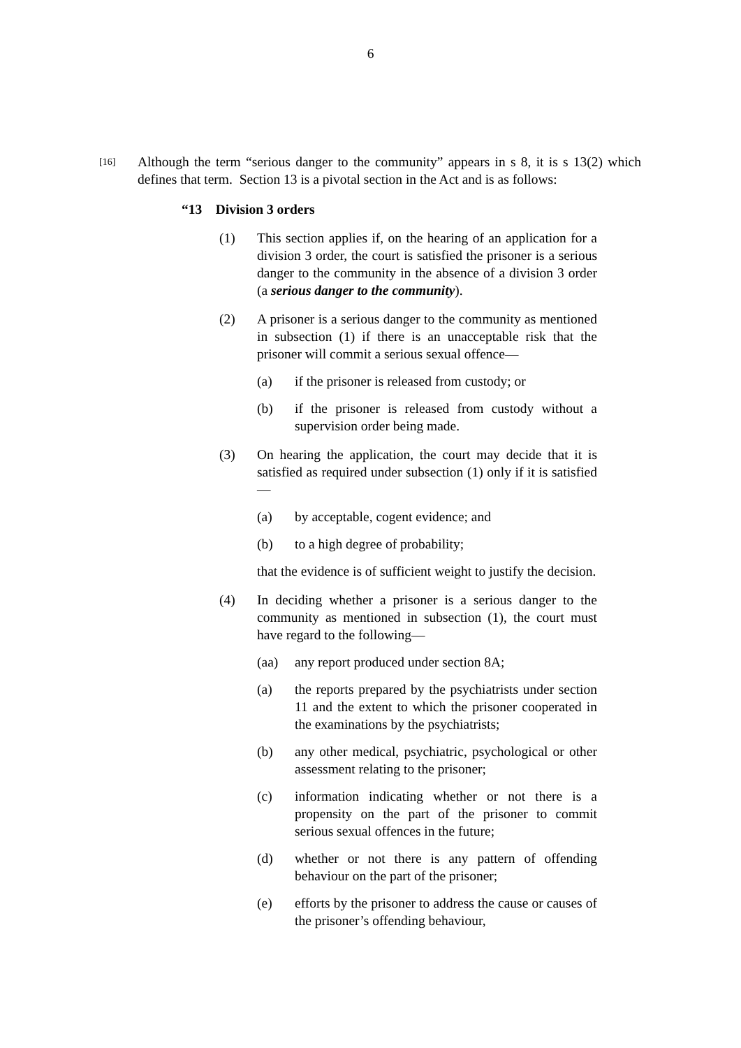6
[16]
Although the term “serious danger to the community” appears in s 8, it is s 13(2) which defines that term. Section 13 is a pivotal section in the Act and is as follows:
“13 Division 3 orders
(1) This section applies if, on the hearing of an application for a division 3 order, the court is satisfied the prisoner is a serious danger to the community in the absence of a division 3 order (a serious danger to the community).
(2) A prisoner is a serious danger to the community as mentioned in subsection (1) if there is an unacceptable risk that the prisoner will commit a serious sexual offence—
(a) if the prisoner is released from custody; or
(b) if the prisoner is released from custody without a supervision order being made.
(3) On hearing the application, the court may decide that it is satisfied as required under subsection (1) only if it is satisfied—
(a) by acceptable, cogent evidence; and
(b) to a high degree of probability;
that the evidence is of sufficient weight to justify the decision.
(4) In deciding whether a prisoner is a serious danger to the community as mentioned in subsection (1), the court must have regard to the following—
(aa) any report produced under section 8A;
(a) the reports prepared by the psychiatrists under section 11 and the extent to which the prisoner cooperated in the examinations by the psychiatrists;
(b) any other medical, psychiatric, psychological or other assessment relating to the prisoner;
(c) information indicating whether or not there is a propensity on the part of the prisoner to commit serious sexual offences in the future;
(d) whether or not there is any pattern of offending behaviour on the part of the prisoner;
(e) efforts by the prisoner to address the cause or causes of the prisoner’s offending behaviour,